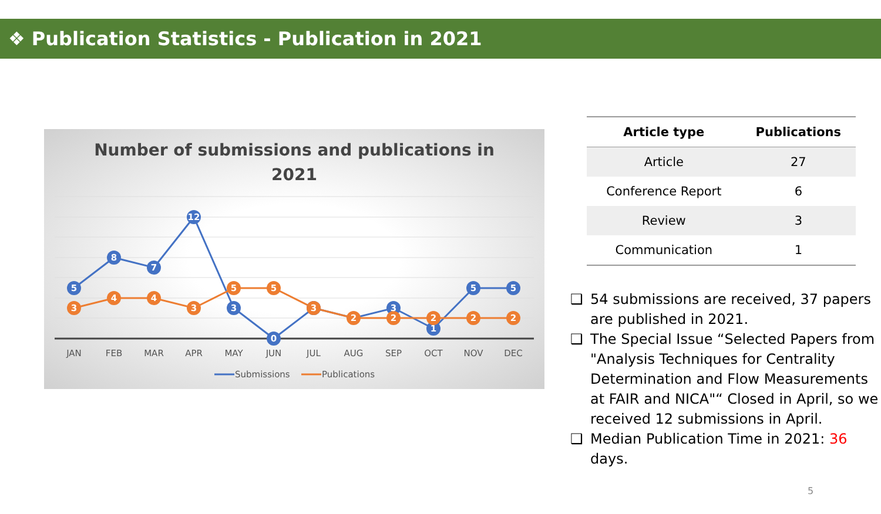❖ Publication Statistics - Publication in 2021
Number of submissions and publications in
2021
5
8
7
12
3
0
3
1
5
5
3
4
4
3
5
5
3
2
2
2
2
2
JAN
FEB
MAR
APR
MAY
JUN
JUL
AUG
SEP
OCT
NOV
DEC
Submissions
Publications
| Article type | Publications |
| --- | --- |
| Article | 27 |
| Conference Report | 6 |
| Review | 3 |
| Communication | 1 |
❑ 54 submissions are received, 37 papers are published in 2021.
❑ The Special Issue “Selected Papers from "Analysis Techniques for Centrality Determination and Flow Measurements at FAIR and NICA"“ Closed in April, so we received 12 submissions in April.
❑ Median Publication Time in 2021: 36 days.
5